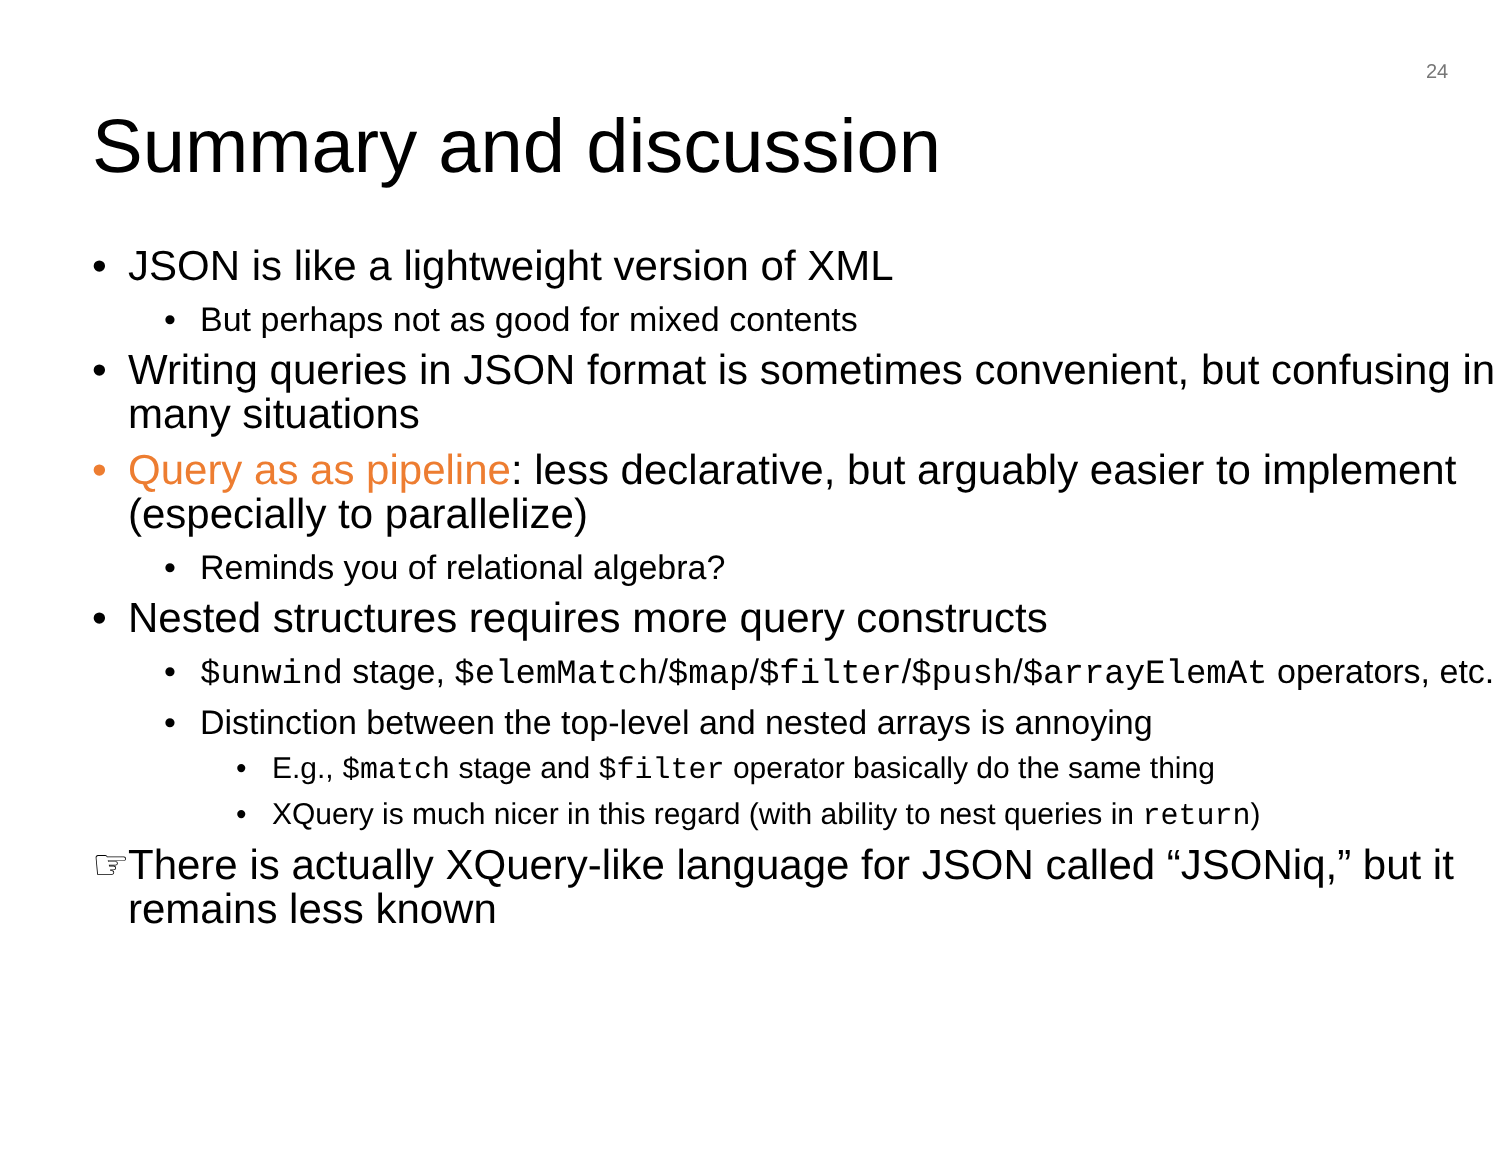24
Summary and discussion
• JSON is like a lightweight version of XML
• But perhaps not as good for mixed contents
• Writing queries in JSON format is sometimes convenient, but confusing in many situations
• Query as as pipeline: less declarative, but arguably easier to implement (especially to parallelize)
• Reminds you of relational algebra?
• Nested structures requires more query constructs
• $unwind stage, $elemMatch/$map/$filter/$push/$arrayElemAt operators, etc.
• Distinction between the top-level and nested arrays is annoying
• E.g., $match stage and $filter operator basically do the same thing
• XQuery is much nicer in this regard (with ability to nest queries in return)
☞ There is actually XQuery-like language for JSON called “JSONiq,” but it remains less known